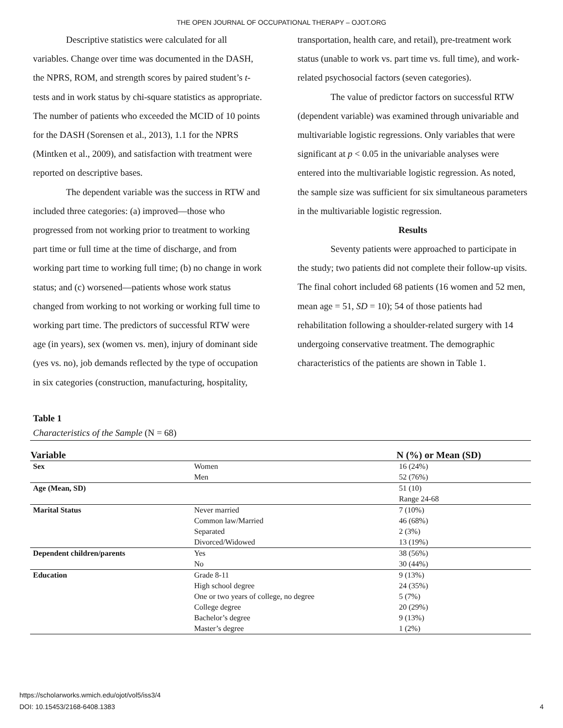THE OPEN JOURNAL OF OCCUPATIONAL THERAPY – OJOT.ORG
Descriptive statistics were calculated for all variables. Change over time was documented in the DASH, the NPRS, ROM, and strength scores by paired student’s t-tests and in work status by chi-square statistics as appropriate. The number of patients who exceeded the MCID of 10 points for the DASH (Sorensen et al., 2013), 1.1 for the NPRS (Mintken et al., 2009), and satisfaction with treatment were reported on descriptive bases.
The dependent variable was the success in RTW and included three categories: (a) improved—those who progressed from not working prior to treatment to working part time or full time at the time of discharge, and from working part time to working full time; (b) no change in work status; and (c) worsened—patients whose work status changed from working to not working or working full time to working part time. The predictors of successful RTW were age (in years), sex (women vs. men), injury of dominant side (yes vs. no), job demands reflected by the type of occupation in six categories (construction, manufacturing, hospitality,
transportation, health care, and retail), pre-treatment work status (unable to work vs. part time vs. full time), and work-related psychosocial factors (seven categories).
The value of predictor factors on successful RTW (dependent variable) was examined through univariable and multivariable logistic regressions. Only variables that were significant at p < 0.05 in the univariable analyses were entered into the multivariable logistic regression. As noted, the sample size was sufficient for six simultaneous parameters in the multivariable logistic regression.
Results
Seventy patients were approached to participate in the study; two patients did not complete their follow-up visits. The final cohort included 68 patients (16 women and 52 men, mean age = 51, SD = 10); 54 of those patients had rehabilitation following a shoulder-related surgery with 14 undergoing conservative treatment. The demographic characteristics of the patients are shown in Table 1.
Table 1
Characteristics of the Sample (N = 68)
| Variable | | N (%) or Mean (SD) |
| --- | --- | --- |
| Sex | Women | 16 (24%) |
| | Men | 52 (76%) |
| Age (Mean, SD) | | 51 (10) |
| | | Range 24-68 |
| Marital Status | Never married | 7 (10%) |
| | Common law/Married | 46 (68%) |
| | Separated | 2 (3%) |
| | Divorced/Widowed | 13 (19%) |
| Dependent children/parents | Yes | 38 (56%) |
| | No | 30 (44%) |
| Education | Grade 8-11 | 9 (13%) |
| | High school degree | 24 (35%) |
| | One or two years of college, no degree | 5 (7%) |
| | College degree | 20 (29%) |
| | Bachelor’s degree | 9 (13%) |
| | Master’s degree | 1 (2%) |
https://scholarworks.wmich.edu/ojot/vol5/iss3/4
DOI: 10.15453/2168-6408.1383 4